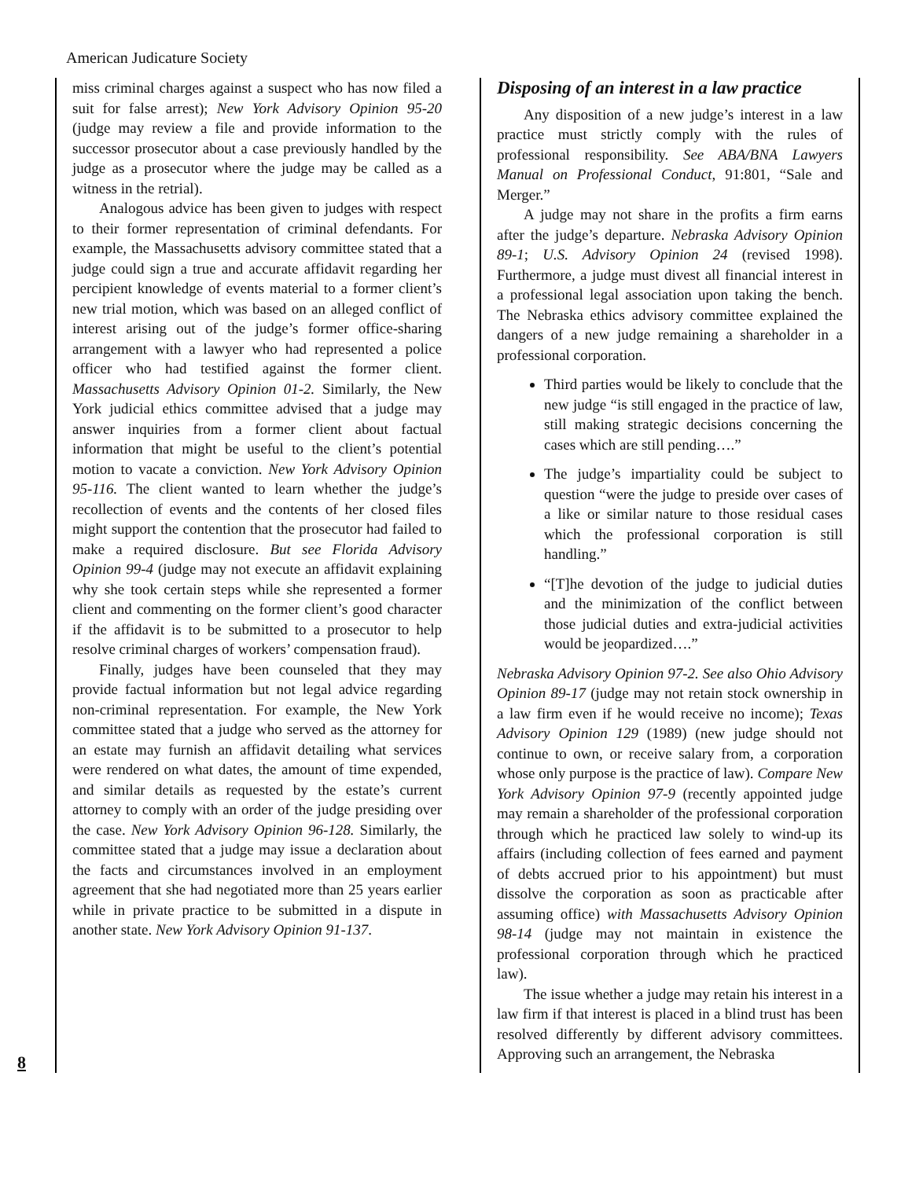American Judicature Society
8
miss criminal charges against a suspect who has now filed a suit for false arrest); New York Advisory Opinion 95-20 (judge may review a file and provide information to the successor prosecutor about a case previously handled by the judge as a prosecutor where the judge may be called as a witness in the retrial).
Analogous advice has been given to judges with respect to their former representation of criminal defendants. For example, the Massachusetts advisory committee stated that a judge could sign a true and accurate affidavit regarding her percipient knowledge of events material to a former client’s new trial motion, which was based on an alleged conflict of interest arising out of the judge’s former office-sharing arrangement with a lawyer who had represented a police officer who had testified against the former client. Massachusetts Advisory Opinion 01-2. Similarly, the New York judicial ethics committee advised that a judge may answer inquiries from a former client about factual information that might be useful to the client’s potential motion to vacate a conviction. New York Advisory Opinion 95-116. The client wanted to learn whether the judge’s recollection of events and the contents of her closed files might support the contention that the prosecutor had failed to make a required disclosure. But see Florida Advisory Opinion 99-4 (judge may not execute an affidavit explaining why she took certain steps while she represented a former client and commenting on the former client’s good character if the affidavit is to be submitted to a prosecutor to help resolve criminal charges of workers’ compensation fraud).
Finally, judges have been counseled that they may provide factual information but not legal advice regarding non-criminal representation. For example, the New York committee stated that a judge who served as the attorney for an estate may furnish an affidavit detailing what services were rendered on what dates, the amount of time expended, and similar details as requested by the estate’s current attorney to comply with an order of the judge presiding over the case. New York Advisory Opinion 96-128. Similarly, the committee stated that a judge may issue a declaration about the facts and circumstances involved in an employment agreement that she had negotiated more than 25 years earlier while in private practice to be submitted in a dispute in another state. New York Advisory Opinion 91-137.
Disposing of an interest in a law practice
Any disposition of a new judge’s interest in a law practice must strictly comply with the rules of professional responsibility. See ABA/BNA Lawyers Manual on Professional Conduct, 91:801, “Sale and Merger.”
A judge may not share in the profits a firm earns after the judge’s departure. Nebraska Advisory Opinion 89-1; U.S. Advisory Opinion 24 (revised 1998). Furthermore, a judge must divest all financial interest in a professional legal association upon taking the bench. The Nebraska ethics advisory committee explained the dangers of a new judge remaining a shareholder in a professional corporation.
Third parties would be likely to conclude that the new judge “is still engaged in the practice of law, still making strategic decisions concerning the cases which are still pending….”
The judge’s impartiality could be subject to question “were the judge to preside over cases of a like or similar nature to those residual cases which the professional corporation is still handling.”
“[T]he devotion of the judge to judicial duties and the minimization of the conflict between those judicial duties and extra-judicial activities would be jeopardized….”
Nebraska Advisory Opinion 97-2. See also Ohio Advisory Opinion 89-17 (judge may not retain stock ownership in a law firm even if he would receive no income); Texas Advisory Opinion 129 (1989) (new judge should not continue to own, or receive salary from, a corporation whose only purpose is the practice of law). Compare New York Advisory Opinion 97-9 (recently appointed judge may remain a shareholder of the professional corporation through which he practiced law solely to wind-up its affairs (including collection of fees earned and payment of debts accrued prior to his appointment) but must dissolve the corporation as soon as practicable after assuming office) with Massachusetts Advisory Opinion 98-14 (judge may not maintain in existence the professional corporation through which he practiced law).
The issue whether a judge may retain his interest in a law firm if that interest is placed in a blind trust has been resolved differently by different advisory committees. Approving such an arrangement, the Nebraska